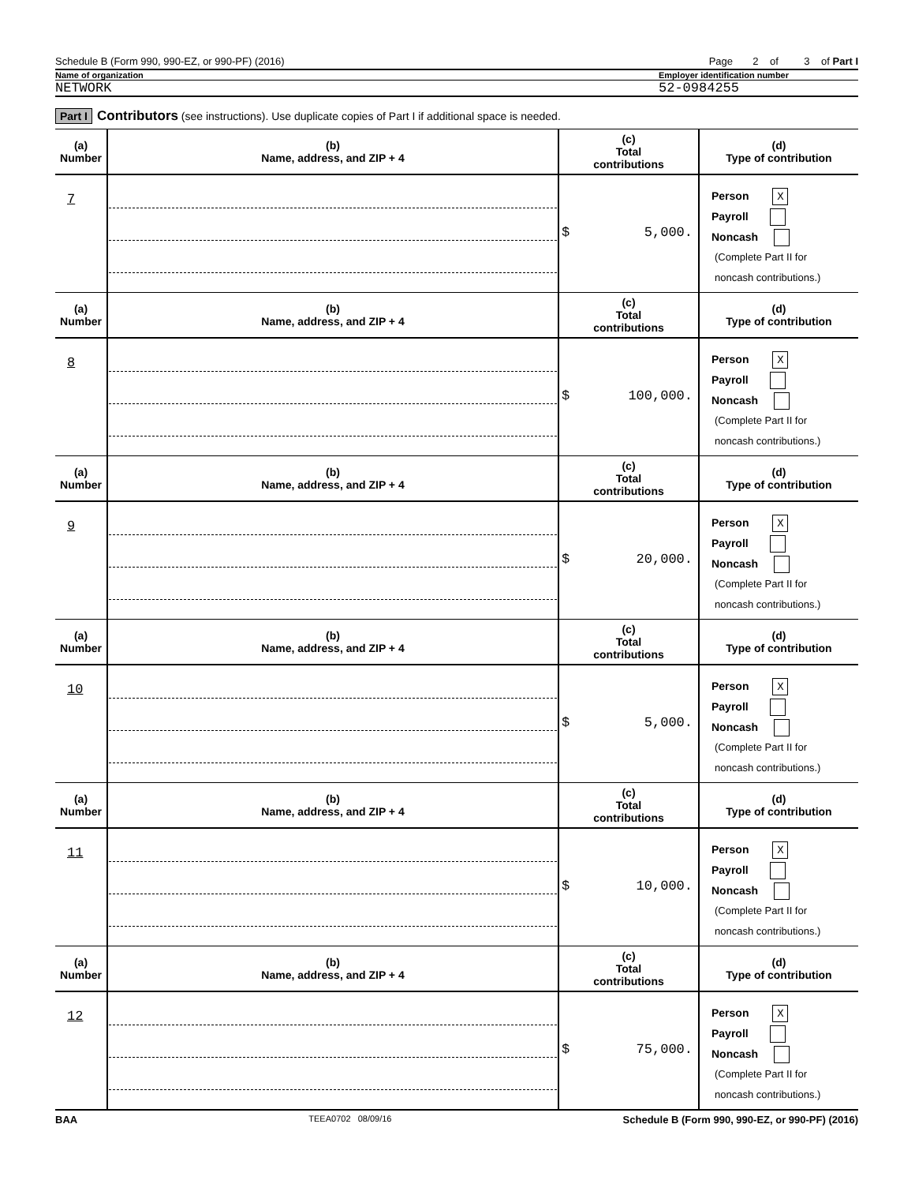Schedule B (Form 990, 990-EZ, or 990-PF) (2016) Page 2 of 3 of Part I
Name of organization Employer identification number
NETWORK 52-0984255
Part I Contributors (see instructions). Use duplicate copies of Part I if additional space is needed.
| (a) Number | (b) Name, address, and ZIP + 4 | (c) Total contributions | (d) Type of contribution |
| --- | --- | --- | --- |
| 7 | | $ 5,000. | Person X Payroll Noncash (Complete Part II for noncash contributions.) |
| (a) Number | (b) Name, address, and ZIP + 4 | (c) Total contributions | (d) Type of contribution |
| 8 | | $ 100,000. | Person X Payroll Noncash (Complete Part II for noncash contributions.) |
| (a) Number | (b) Name, address, and ZIP + 4 | (c) Total contributions | (d) Type of contribution |
| 9 | | $ 20,000. | Person X Payroll Noncash (Complete Part II for noncash contributions.) |
| (a) Number | (b) Name, address, and ZIP + 4 | (c) Total contributions | (d) Type of contribution |
| 10 | | $ 5,000. | Person X Payroll Noncash (Complete Part II for noncash contributions.) |
| (a) Number | (b) Name, address, and ZIP + 4 | (c) Total contributions | (d) Type of contribution |
| 11 | | $ 10,000. | Person X Payroll Noncash (Complete Part II for noncash contributions.) |
| (a) Number | (b) Name, address, and ZIP + 4 | (c) Total contributions | (d) Type of contribution |
| 12 | | $ 75,000. | Person X Payroll Noncash (Complete Part II for noncash contributions.) |
BAA TEEA0702 08/09/16 Schedule B (Form 990, 990-EZ, or 990-PF) (2016)